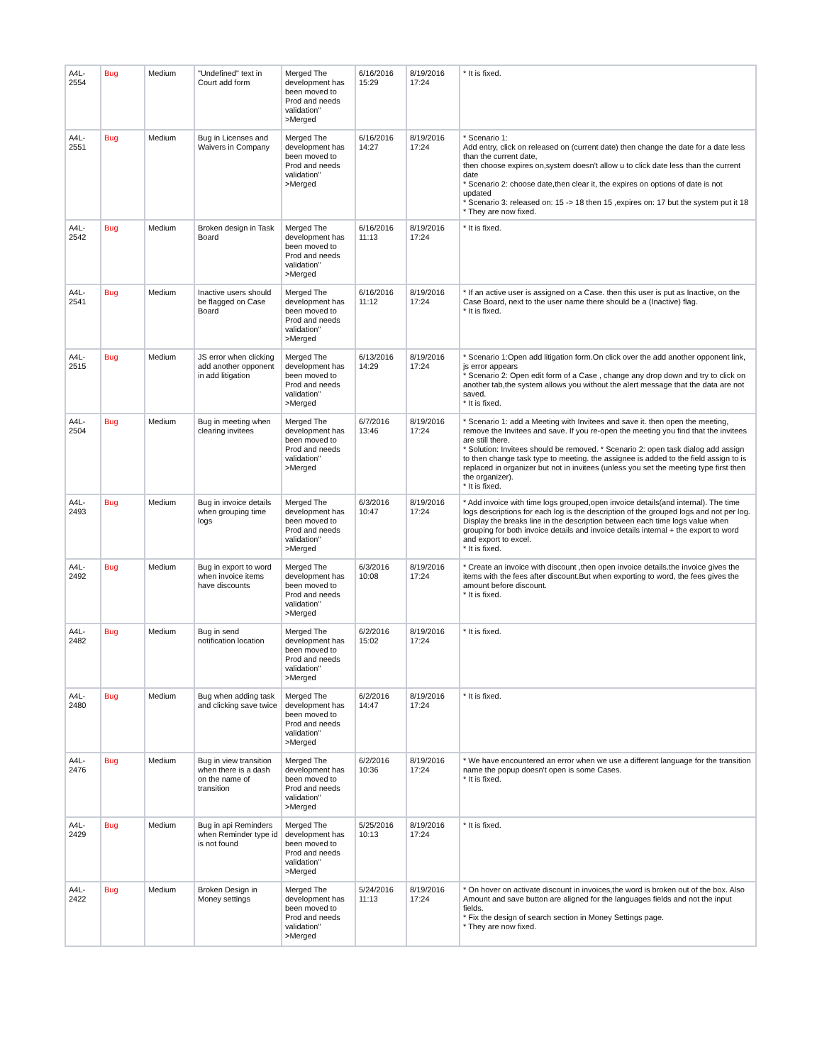| A4L-2554 | Bug | Medium | "Undefined" text in Court add form | Merged The development has been moved to Prod and needs validation" >Merged | 6/16/2016 15:29 | 8/19/2016 17:24 | * It is fixed. |
| A4L-2551 | Bug | Medium | Bug in Licenses and Waivers in Company | Merged The development has been moved to Prod and needs validation" >Merged | 6/16/2016 14:27 | 8/19/2016 17:24 | * Scenario 1: Add entry, click on released on (current date) then change the date for a date less than the current date, then choose expires on,system doesn't allow u to click date less than the current date * Scenario 2: choose date,then clear it, the expires on options of date is not updated * Scenario 3: released on: 15 -> 18 then 15 ,expires on: 17 but the system put it 18 * They are now fixed. |
| A4L-2542 | Bug | Medium | Broken design in Task Board | Merged The development has been moved to Prod and needs validation" >Merged | 6/16/2016 11:13 | 8/19/2016 17:24 | * It is fixed. |
| A4L-2541 | Bug | Medium | Inactive users should be flagged on Case Board | Merged The development has been moved to Prod and needs validation" >Merged | 6/16/2016 11:12 | 8/19/2016 17:24 | * If an active user is assigned on a Case. then this user is put as Inactive, on the Case Board, next to the user name there should be a (Inactive) flag. * It is fixed. |
| A4L-2515 | Bug | Medium | JS error when clicking add another opponent in add litigation | Merged The development has been moved to Prod and needs validation" >Merged | 6/13/2016 14:29 | 8/19/2016 17:24 | * Scenario 1:Open add litigation form.On click over the add another opponent link, js error appears * Scenario 2: Open edit form of a Case , change any drop down and try to click on another tab,the system allows you without the alert message that the data are not saved. * It is fixed. |
| A4L-2504 | Bug | Medium | Bug in meeting when clearing invitees | Merged The development has been moved to Prod and needs validation" >Merged | 6/7/2016 13:46 | 8/19/2016 17:24 | * Scenario 1: add a Meeting with Invitees and save it. then open the meeting, remove the Invitees and save. If you re-open the meeting you find that the invitees are still there. * Solution: Invitees should be removed. * Scenario 2: open task dialog add assign to then change task type to meeting. the assignee is added to the field assign to is replaced in organizer but not in invitees (unless you set the meeting type first then the organizer). * It is fixed. |
| A4L-2493 | Bug | Medium | Bug in invoice details when grouping time logs | Merged The development has been moved to Prod and needs validation" >Merged | 6/3/2016 10:47 | 8/19/2016 17:24 | * Add invoice with time logs grouped,open invoice details(and internal). The time logs descriptions for each log is the description of the grouped logs and not per log. Display the breaks line in the description between each time logs value when grouping for both invoice details and invoice details internal + the export to word and export to excel. * It is fixed. |
| A4L-2492 | Bug | Medium | Bug in export to word when invoice items have discounts | Merged The development has been moved to Prod and needs validation" >Merged | 6/3/2016 10:08 | 8/19/2016 17:24 | * Create an invoice with discount ,then open invoice details.the invoice gives the items with the fees after discount.But when exporting to word, the fees gives the amount before discount. * It is fixed. |
| A4L-2482 | Bug | Medium | Bug in send notification location | Merged The development has been moved to Prod and needs validation" >Merged | 6/2/2016 15:02 | 8/19/2016 17:24 | * It is fixed. |
| A4L-2480 | Bug | Medium | Bug when adding task and clicking save twice | Merged The development has been moved to Prod and needs validation" >Merged | 6/2/2016 14:47 | 8/19/2016 17:24 | * It is fixed. |
| A4L-2476 | Bug | Medium | Bug in view transition when there is a dash on the name of transition | Merged The development has been moved to Prod and needs validation" >Merged | 6/2/2016 10:36 | 8/19/2016 17:24 | * We have encountered an error when we use a different language for the transition name the popup doesn't open is some Cases. * It is fixed. |
| A4L-2429 | Bug | Medium | Bug in api Reminders when Reminder type id is not found | Merged The development has been moved to Prod and needs validation" >Merged | 5/25/2016 10:13 | 8/19/2016 17:24 | * It is fixed. |
| A4L-2422 | Bug | Medium | Broken Design in Money settings | Merged The development has been moved to Prod and needs validation" >Merged | 5/24/2016 11:13 | 8/19/2016 17:24 | * On hover on activate discount in invoices,the word is broken out of the box. Also Amount and save button are aligned for the languages fields and not the input fields. * Fix the design of search section in Money Settings page. * They are now fixed. |